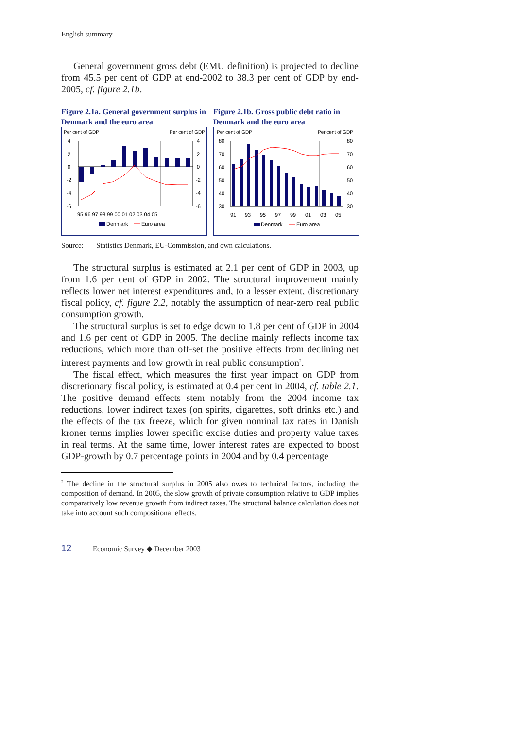English summary
General government gross debt (EMU definition) is projected to decline from 45.5 per cent of GDP at end-2002 to 38.3 per cent of GDP by end-2005, cf. figure 2.1b.
Figure 2.1a. General government surplus in Denmark and the euro area
Per cent of GDP
Per cent of GDP
4
2
0
-2
-4
-6
4
2
0
-2
-4
-6
95 96 97 98 99 00 01 02 03 04 05
Denmark
Euro area
Figure 2.1b. Gross public debt ratio in Denmark and the euro area
Per cent of GDP
Per cent of GDP
80
70
60
50
40
30
80
70
60
50
40
30
91
93
95
97
99
01
03
05
Denmark
Euro area
Source: Statistics Denmark, EU-Commission, and own calculations.
The structural surplus is estimated at 2.1 per cent of GDP in 2003, up from 1.6 per cent of GDP in 2002. The structural improvement mainly reflects lower net interest expenditures and, to a lesser extent, discretionary fiscal policy, cf. figure 2.2, notably the assumption of near-zero real public consumption growth.
The structural surplus is set to edge down to 1.8 per cent of GDP in 2004 and 1.6 per cent of GDP in 2005. The decline mainly reflects income tax reductions, which more than off-set the positive effects from declining net interest payments and low growth in real public consumption<sup>2</sup>.
The fiscal effect, which measures the first year impact on GDP from discretionary fiscal policy, is estimated at 0.4 per cent in 2004, cf. table 2.1. The positive demand effects stem notably from the 2004 income tax reductions, lower indirect taxes (on spirits, cigarettes, soft drinks etc.) and the effects of the tax freeze, which for given nominal tax rates in Danish kroner terms implies lower specific excise duties and property value taxes in real terms. At the same time, lower interest rates are expected to boost GDP-growth by 0.7 percentage points in 2004 and by 0.4 percentage
<sup>2</sup> The decline in the structural surplus in 2005 also owes to technical factors, including the composition of demand. In 2005, the slow growth of private consumption relative to GDP implies comparatively low revenue growth from indirect taxes. The structural balance calculation does not take into account such compositional effects.
12 Economic Survey ◆ December 2003